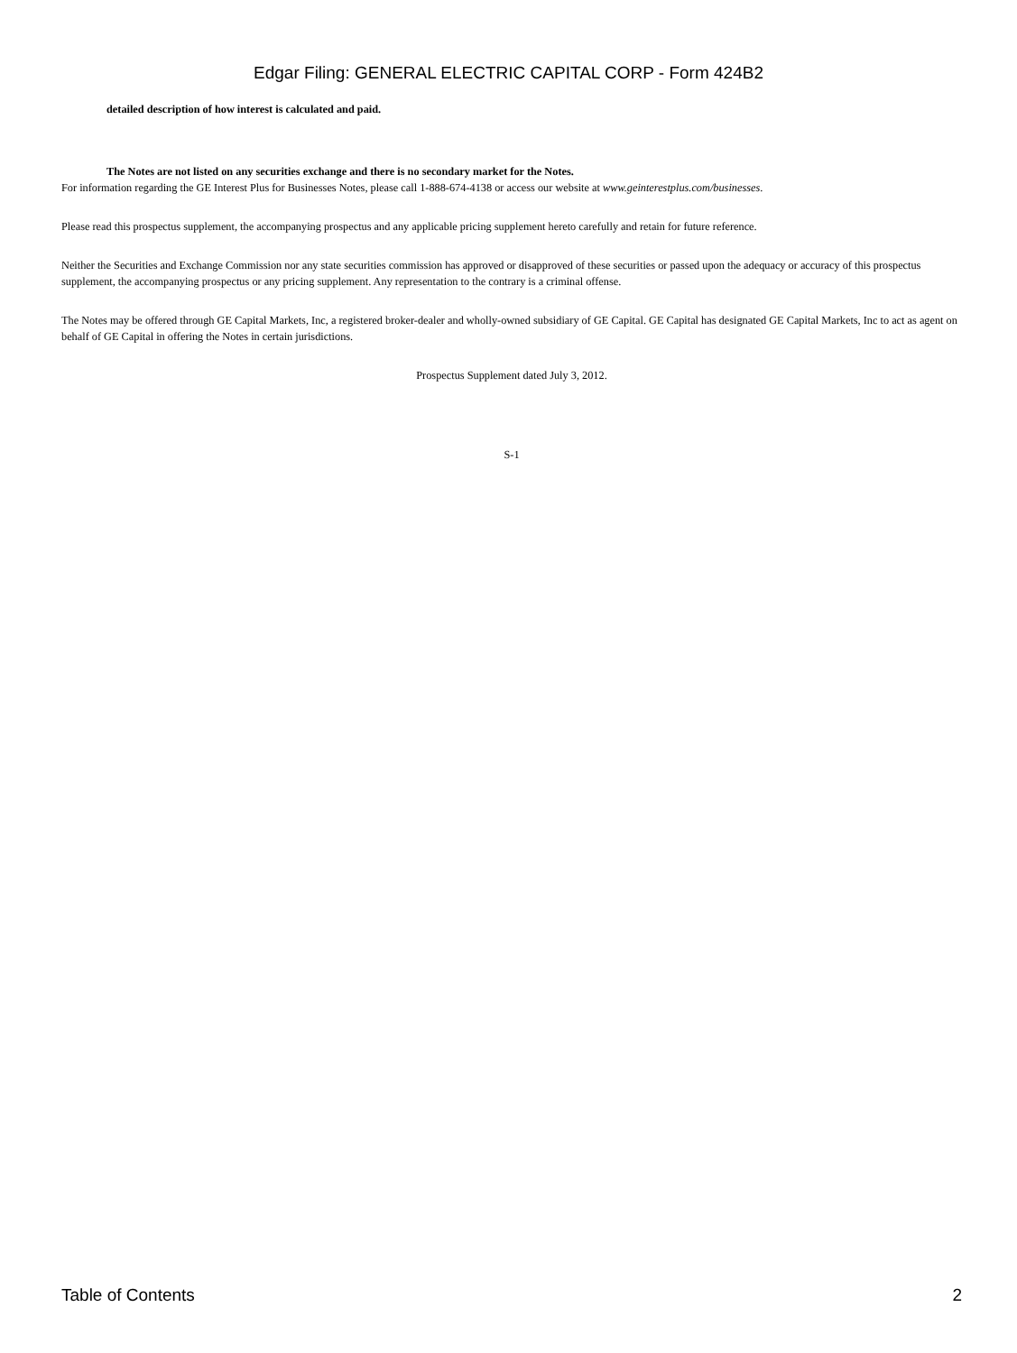Edgar Filing: GENERAL ELECTRIC CAPITAL CORP - Form 424B2
detailed description of how interest is calculated and paid.
The Notes are not listed on any securities exchange and there is no secondary market for the Notes.
For information regarding the GE Interest Plus for Businesses Notes, please call 1-888-674-4138 or access our website at www.geinterestplus.com/businesses.
Please read this prospectus supplement, the accompanying prospectus and any applicable pricing supplement hereto carefully and retain for future reference.
Neither the Securities and Exchange Commission nor any state securities commission has approved or disapproved of these securities or passed upon the adequacy or accuracy of this prospectus supplement, the accompanying prospectus or any pricing supplement. Any representation to the contrary is a criminal offense.
The Notes may be offered through GE Capital Markets, Inc, a registered broker-dealer and wholly-owned subsidiary of GE Capital. GE Capital has designated GE Capital Markets, Inc to act as agent on behalf of GE Capital in offering the Notes in certain jurisdictions.
Prospectus Supplement dated July 3, 2012.
S-1
Table of Contents 2